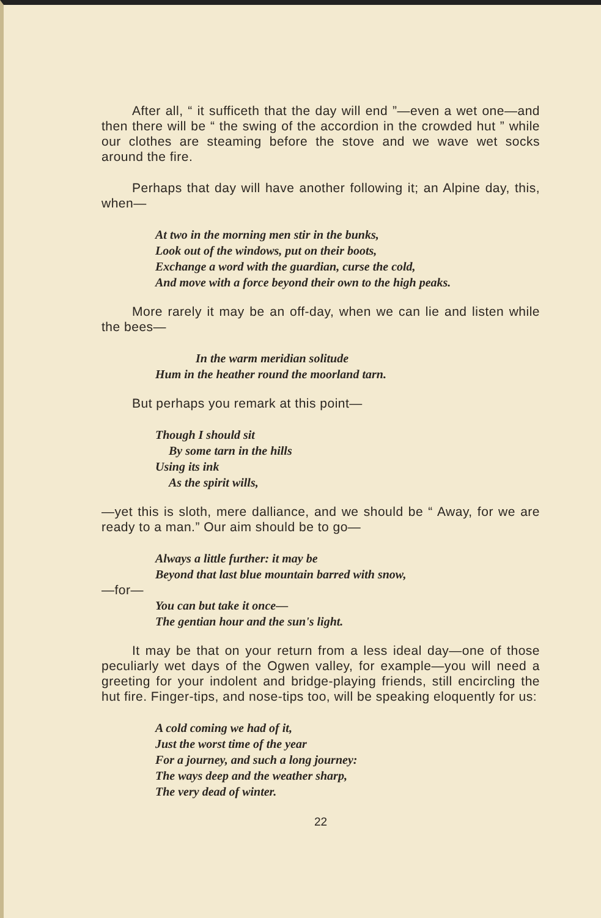After all, “ it sufficeth that the day will end ”—even a wet one—and then there will be “ the swing of the accordion in the crowded hut ” while our clothes are steaming before the stove and we wave wet socks around the fire.
Perhaps that day will have another following it; an Alpine day, this, when—
At two in the morning men stir in the bunks,
Look out of the windows, put on their boots,
Exchange a word with the guardian, curse the cold,
And move with a force beyond their own to the high peaks.
More rarely it may be an off-day, when we can lie and listen while the bees—
In the warm meridian solitude
Hum in the heather round the moorland tarn.
But perhaps you remark at this point—
Though I should sit
By some tarn in the hills
Using its ink
As the spirit wills,
—yet this is sloth, mere dalliance, and we should be “ Away, for we are ready to a man.” Our aim should be to go—
Always a little further: it may be
Beyond that last blue mountain barred with snow,
—for—
You can but take it once—
The gentian hour and the sun's light.
It may be that on your return from a less ideal day—one of those peculiarly wet days of the Ogwen valley, for example—you will need a greeting for your indolent and bridge-playing friends, still encircling the hut fire. Finger-tips, and nose-tips too, will be speaking eloquently for us:
A cold coming we had of it,
Just the worst time of the year
For a journey, and such a long journey:
The ways deep and the weather sharp,
The very dead of winter.
22